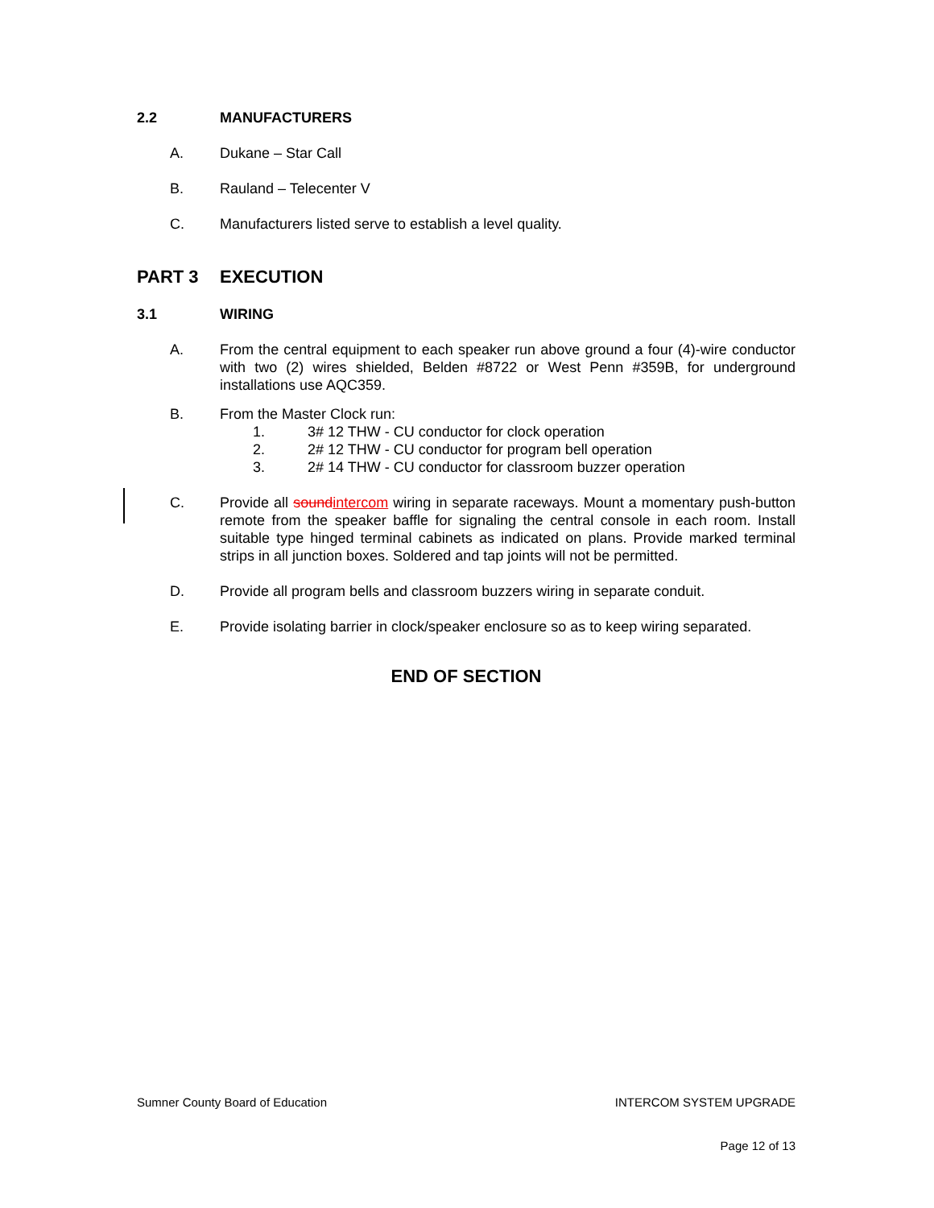2.2 MANUFACTURERS
A. Dukane – Star Call
B. Rauland – Telecenter V
C. Manufacturers listed serve to establish a level quality.
PART 3 EXECUTION
3.1 WIRING
A. From the central equipment to each speaker run above ground a four (4)-wire conductor with two (2) wires shielded, Belden #8722 or West Penn #359B, for underground installations use AQC359.
B. From the Master Clock run:
1. 3# 12 THW - CU conductor for clock operation
2. 2# 12 THW - CU conductor for program bell operation
3. 2# 14 THW - CU conductor for classroom buzzer operation
C. Provide all soundintercom wiring in separate raceways. Mount a momentary push-button remote from the speaker baffle for signaling the central console in each room. Install suitable type hinged terminal cabinets as indicated on plans. Provide marked terminal strips in all junction boxes. Soldered and tap joints will not be permitted.
D. Provide all program bells and classroom buzzers wiring in separate conduit.
E. Provide isolating barrier in clock/speaker enclosure so as to keep wiring separated.
END OF SECTION
Sumner County Board of Education INTERCOM SYSTEM UPGRADE
Page 12 of 13